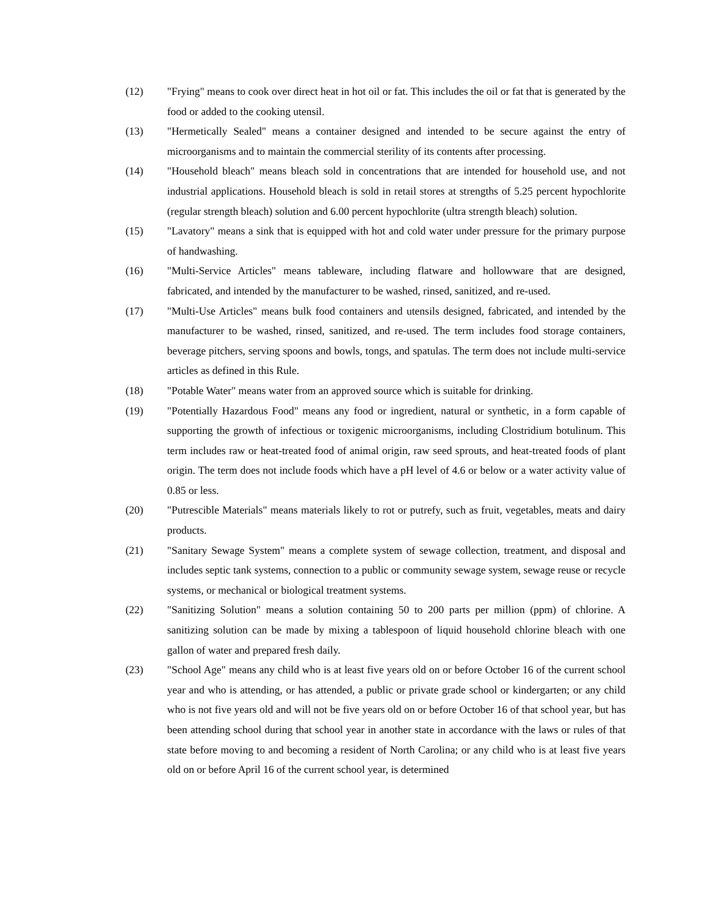(12) "Frying" means to cook over direct heat in hot oil or fat. This includes the oil or fat that is generated by the food or added to the cooking utensil.
(13) "Hermetically Sealed" means a container designed and intended to be secure against the entry of microorganisms and to maintain the commercial sterility of its contents after processing.
(14) "Household bleach" means bleach sold in concentrations that are intended for household use, and not industrial applications. Household bleach is sold in retail stores at strengths of 5.25 percent hypochlorite (regular strength bleach) solution and 6.00 percent hypochlorite (ultra strength bleach) solution.
(15) "Lavatory" means a sink that is equipped with hot and cold water under pressure for the primary purpose of handwashing.
(16) "Multi-Service Articles" means tableware, including flatware and hollowware that are designed, fabricated, and intended by the manufacturer to be washed, rinsed, sanitized, and re-used.
(17) "Multi-Use Articles" means bulk food containers and utensils designed, fabricated, and intended by the manufacturer to be washed, rinsed, sanitized, and re-used. The term includes food storage containers, beverage pitchers, serving spoons and bowls, tongs, and spatulas. The term does not include multi-service articles as defined in this Rule.
(18) "Potable Water" means water from an approved source which is suitable for drinking.
(19) "Potentially Hazardous Food" means any food or ingredient, natural or synthetic, in a form capable of supporting the growth of infectious or toxigenic microorganisms, including Clostridium botulinum. This term includes raw or heat-treated food of animal origin, raw seed sprouts, and heat-treated foods of plant origin. The term does not include foods which have a pH level of 4.6 or below or a water activity value of 0.85 or less.
(20) "Putrescible Materials" means materials likely to rot or putrefy, such as fruit, vegetables, meats and dairy products.
(21) "Sanitary Sewage System" means a complete system of sewage collection, treatment, and disposal and includes septic tank systems, connection to a public or community sewage system, sewage reuse or recycle systems, or mechanical or biological treatment systems.
(22) "Sanitizing Solution" means a solution containing 50 to 200 parts per million (ppm) of chlorine. A sanitizing solution can be made by mixing a tablespoon of liquid household chlorine bleach with one gallon of water and prepared fresh daily.
(23) "School Age" means any child who is at least five years old on or before October 16 of the current school year and who is attending, or has attended, a public or private grade school or kindergarten; or any child who is not five years old and will not be five years old on or before October 16 of that school year, but has been attending school during that school year in another state in accordance with the laws or rules of that state before moving to and becoming a resident of North Carolina; or any child who is at least five years old on or before April 16 of the current school year, is determined